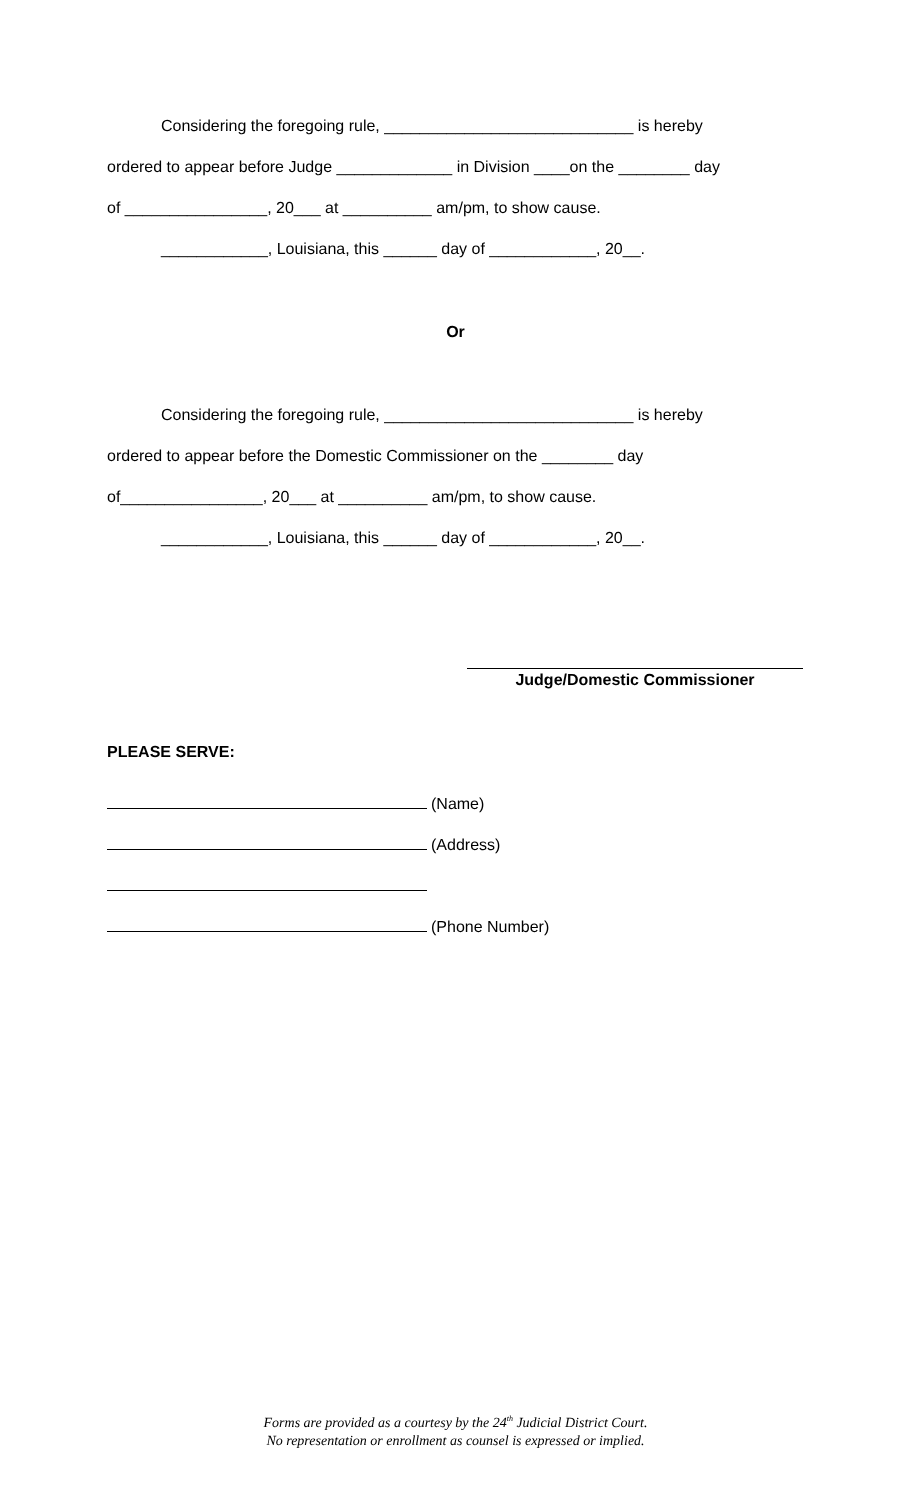Considering the foregoing rule, ____________________________ is hereby
ordered to appear before Judge _____________ in Division ____on the ________ day
of ________________, 20___ at __________ am/pm, to show cause.
____________, Louisiana, this ______ day of ____________, 20__.
Or
Considering the foregoing rule, ____________________________ is hereby
ordered to appear before the Domestic Commissioner on the ________ day
of________________, 20___ at __________ am/pm, to show cause.
____________, Louisiana, this ______ day of ____________, 20__.
Judge/Domestic Commissioner
PLEASE SERVE:
(Name)
(Address)
(Phone Number)
Forms are provided as a courtesy by the 24<sup>th</sup> Judicial District Court.
No representation or enrollment as counsel is expressed or implied.